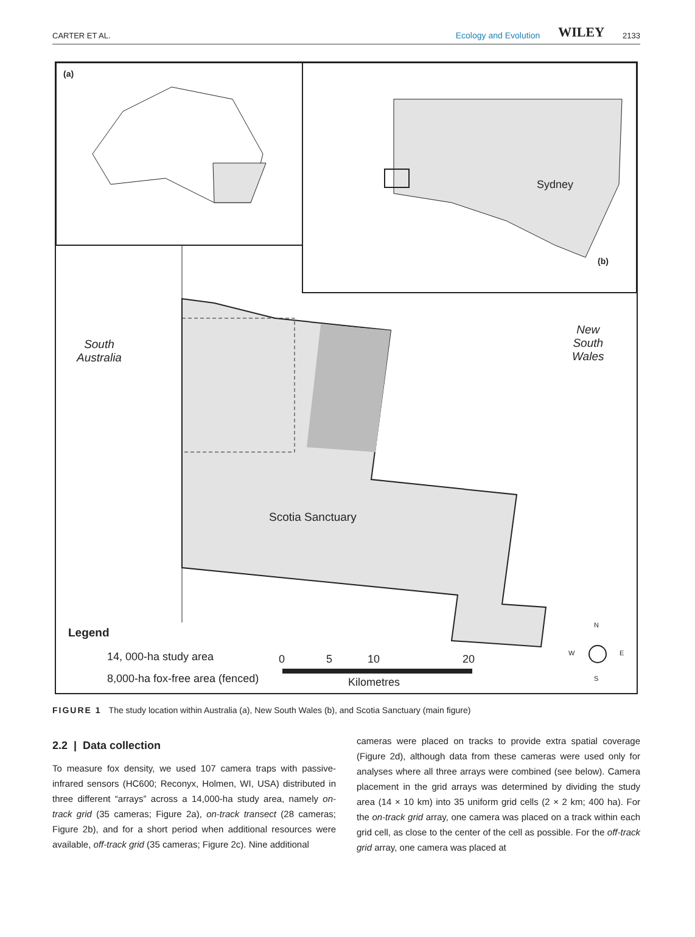CARTER ET AL.
Ecology and Evolution WILEY 2133
(a)
(b)
Sydney
South
Australia
New
South
Wales
Scotia Sanctuary
Legend
14, 000-ha study area
8,000-ha fox-free area (fenced)
0 5 10 20
Kilometres
N
W E
S
FIGURE 1 The study location within Australia (a), New South Wales (b), and Scotia Sanctuary (main figure)
2.2 | Data collection
To measure fox density, we used 107 camera traps with passive-infrared sensors (HC600; Reconyx, Holmen, WI, USA) distributed in three different “arrays” across a 14,000-ha study area, namely on-track grid (35 cameras; Figure 2a), on-track transect (28 cameras; Figure 2b), and for a short period when additional resources were available, off-track grid (35 cameras; Figure 2c). Nine additional
cameras were placed on tracks to provide extra spatial coverage (Figure 2d), although data from these cameras were used only for analyses where all three arrays were combined (see below). Camera placement in the grid arrays was determined by dividing the study area (14 × 10 km) into 35 uniform grid cells (2 × 2 km; 400 ha). For the on-track grid array, one camera was placed on a track within each grid cell, as close to the center of the cell as possible. For the off-track grid array, one camera was placed at